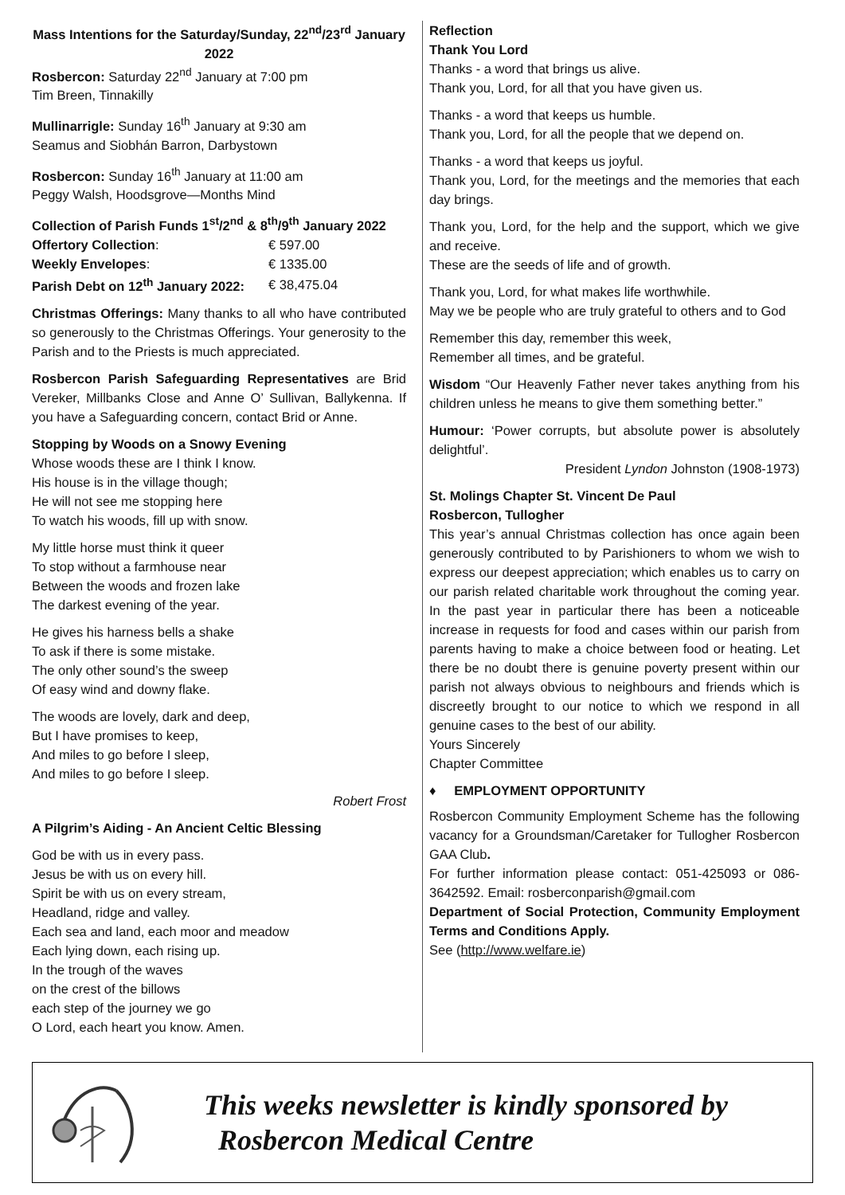Mass Intentions for the Saturday/Sunday, 22<sup>nd</sup>/23<sup>rd</sup> January 2022
Rosbercon: Saturday 22<sup>nd</sup> January at 7:00 pm
Tim Breen, Tinnakilly
Mullinarrigle: Sunday 16<sup>th</sup> January at 9:30 am
Seamus and Siobhán Barron, Darbystown
Rosbercon: Sunday 16<sup>th</sup> January at 11:00 am
Peggy Walsh, Hoodsgrove—Months Mind
Collection of Parish Funds 1<sup>st</sup>/2<sup>nd</sup> & 8<sup>th</sup>/9<sup>th</sup> January 2022
| Offertory Collection : | € 597.00 |
| Weekly Envelopes : | € 1335.00 |
| Parish Debt on 12<sup>th</sup> January 2022: | € 38,475.04 |
Christmas Offerings: Many thanks to all who have contributed so generously to the Christmas Offerings. Your generosity to the Parish and to the Priests is much appreciated.
Rosbercon Parish Safeguarding Representatives are Brid Vereker, Millbanks Close and Anne O’ Sullivan, Ballykenna. If you have a Safeguarding concern, contact Brid or Anne.
Stopping by Woods on a Snowy Evening
Whose woods these are I think I know.
His house is in the village though;
He will not see me stopping here
To watch his woods, fill up with snow.
My little horse must think it queer
To stop without a farmhouse near
Between the woods and frozen lake
The darkest evening of the year.
He gives his harness bells a shake
To ask if there is some mistake.
The only other sound’s the sweep
Of easy wind and downy flake.
The woods are lovely, dark and deep,
But I have promises to keep,
And miles to go before I sleep,
And miles to go before I sleep.
Robert Frost
A Pilgrim’s Aiding - An Ancient Celtic Blessing
God be with us in every pass.
Jesus be with us on every hill.
Spirit be with us on every stream,
Headland, ridge and valley.
Each sea and land, each moor and meadow
Each lying down, each rising up.
In the trough of the waves
on the crest of the billows
each step of the journey we go
O Lord, each heart you know. Amen.
Reflection
Thank You Lord
Thanks - a word that brings us alive.
Thank you, Lord, for all that you have given us.
Thanks - a word that keeps us humble.
Thank you, Lord, for all the people that we depend on.
Thanks - a word that keeps us joyful.
Thank you, Lord, for the meetings and the memories that each day brings.
Thank you, Lord, for the help and the support, which we give and receive.
These are the seeds of life and of growth.
Thank you, Lord, for what makes life worthwhile.
May we be people who are truly grateful to others and to God
Remember this day, remember this week,
Remember all times, and be grateful.
Wisdom “Our Heavenly Father never takes anything from his children unless he means to give them something better.”
Humour: ‘Power corrupts, but absolute power is absolutely delightful’.
President Lyndon Johnston (1908-1973)
St. Molings Chapter St. Vincent De Paul
Rosbercon, Tullogher
This year’s annual Christmas collection has once again been generously contributed to by Parishioners to whom we wish to express our deepest appreciation; which enables us to carry on our parish related charitable work throughout the coming year. In the past year in particular there has been a noticeable increase in requests for food and cases within our parish from parents having to make a choice between food or heating. Let there be no doubt there is genuine poverty present within our parish not always obvious to neighbours and friends which is discreetly brought to our notice to which we respond in all genuine cases to the best of our ability.
Yours Sincerely
Chapter Committee
♦ EMPLOYMENT OPPORTUNITY
Rosbercon Community Employment Scheme has the following vacancy for a Groundsman/Caretaker for Tullogher Rosbercon GAA Club.
For further information please contact: 051-425093 or 086-3642592. Email: rosberconparish@gmail.com
Department of Social Protection, Community Employment Terms and Conditions Apply.
See (http://www.welfare.ie)
This weeks newsletter is kindly sponsored by
Rosbercon Medical Centre